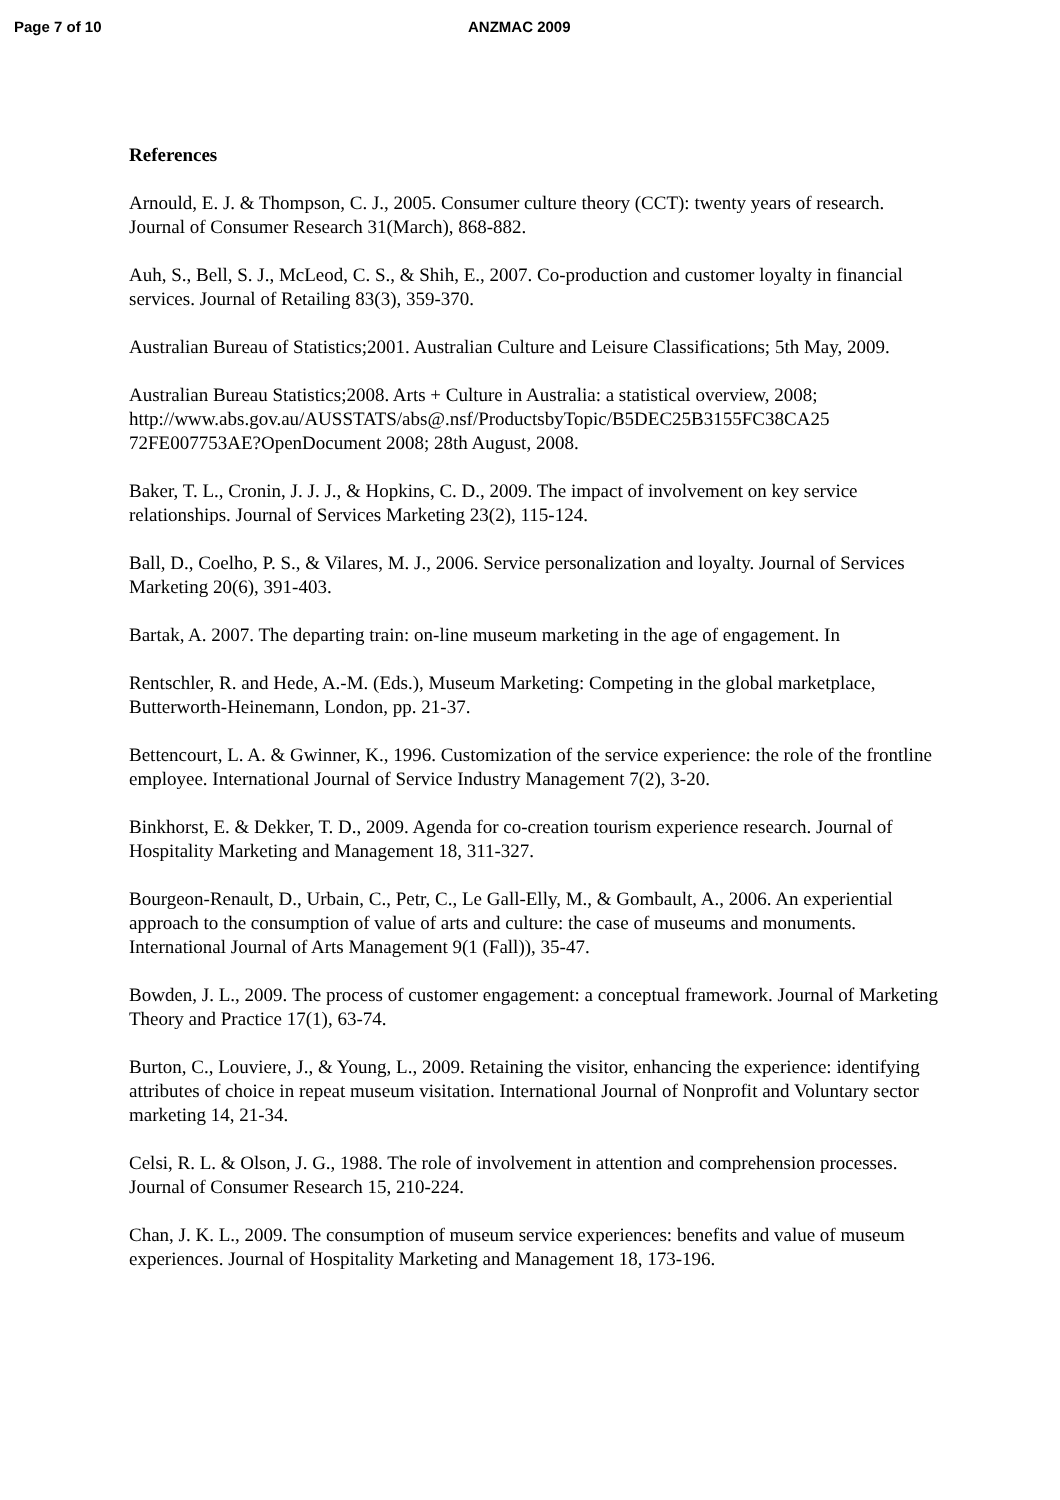Page 7 of 10 ANZMAC 2009
References
Arnould, E. J. & Thompson, C. J., 2005. Consumer culture theory (CCT): twenty years of research. Journal of Consumer Research 31(March), 868-882.
Auh, S., Bell, S. J., McLeod, C. S., & Shih, E., 2007. Co-production and customer loyalty in financial services. Journal of Retailing 83(3), 359-370.
Australian Bureau of Statistics;2001. Australian Culture and Leisure Classifications; 5th May, 2009.
Australian Bureau Statistics;2008. Arts + Culture in Australia: a statistical overview, 2008; http://www.abs.gov.au/AUSSTATS/abs@.nsf/ProductsbyTopic/B5DEC25B3155FC38CA25 72FE007753AE?OpenDocument 2008; 28th August, 2008.
Baker, T. L., Cronin, J. J. J., & Hopkins, C. D., 2009. The impact of involvement on key service relationships. Journal of Services Marketing 23(2), 115-124.
Ball, D., Coelho, P. S., & Vilares, M. J., 2006. Service personalization and loyalty. Journal of Services Marketing 20(6), 391-403.
Bartak, A. 2007. The departing train: on-line museum marketing in the age of engagement. In
Rentschler, R. and Hede, A.-M. (Eds.), Museum Marketing: Competing in the global marketplace, Butterworth-Heinemann, London, pp. 21-37.
Bettencourt, L. A. & Gwinner, K., 1996. Customization of the service experience: the role of the frontline employee. International Journal of Service Industry Management 7(2), 3-20.
Binkhorst, E. & Dekker, T. D., 2009. Agenda for co-creation tourism experience research. Journal of Hospitality Marketing and Management 18, 311-327.
Bourgeon-Renault, D., Urbain, C., Petr, C., Le Gall-Elly, M., & Gombault, A., 2006. An experiential approach to the consumption of value of arts and culture: the case of museums and monuments. International Journal of Arts Management 9(1 (Fall)), 35-47.
Bowden, J. L., 2009. The process of customer engagement: a conceptual framework. Journal of Marketing Theory and Practice 17(1), 63-74.
Burton, C., Louviere, J., & Young, L., 2009. Retaining the visitor, enhancing the experience: identifying attributes of choice in repeat museum visitation. International Journal of Nonprofit and Voluntary sector marketing 14, 21-34.
Celsi, R. L. & Olson, J. G., 1988. The role of involvement in attention and comprehension processes. Journal of Consumer Research 15, 210-224.
Chan, J. K. L., 2009. The consumption of museum service experiences: benefits and value of museum experiences. Journal of Hospitality Marketing and Management 18, 173-196.